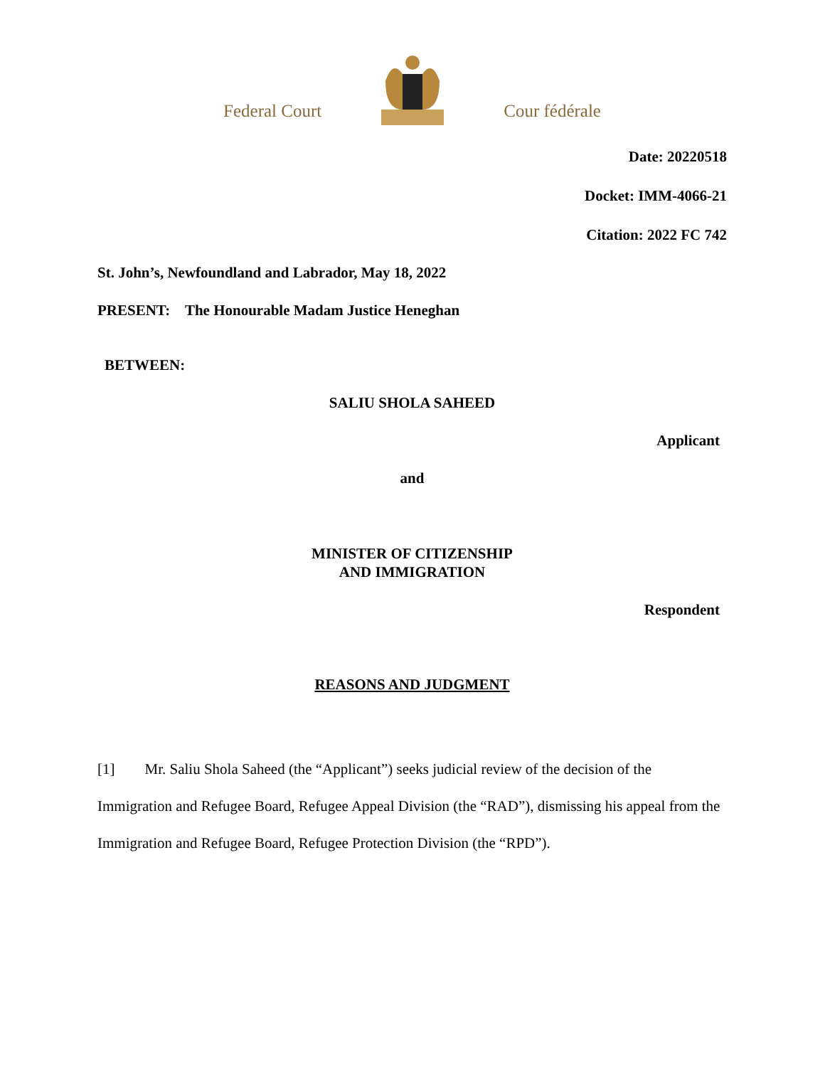Federal Court Cour fédérale
Date: 20220518
Docket: IMM-4066-21
Citation: 2022 FC 742
St. John’s, Newfoundland and Labrador, May 18, 2022
PRESENT: The Honourable Madam Justice Heneghan
BETWEEN:
SALIU SHOLA SAHEED
Applicant
and
MINISTER OF CITIZENSHIP
AND IMMIGRATION
Respondent
REASONS AND JUDGMENT
[1] Mr. Saliu Shola Saheed (the “Applicant”) seeks judicial review of the decision of the Immigration and Refugee Board, Refugee Appeal Division (the “RAD”), dismissing his appeal from the Immigration and Refugee Board, Refugee Protection Division (the “RPD”).